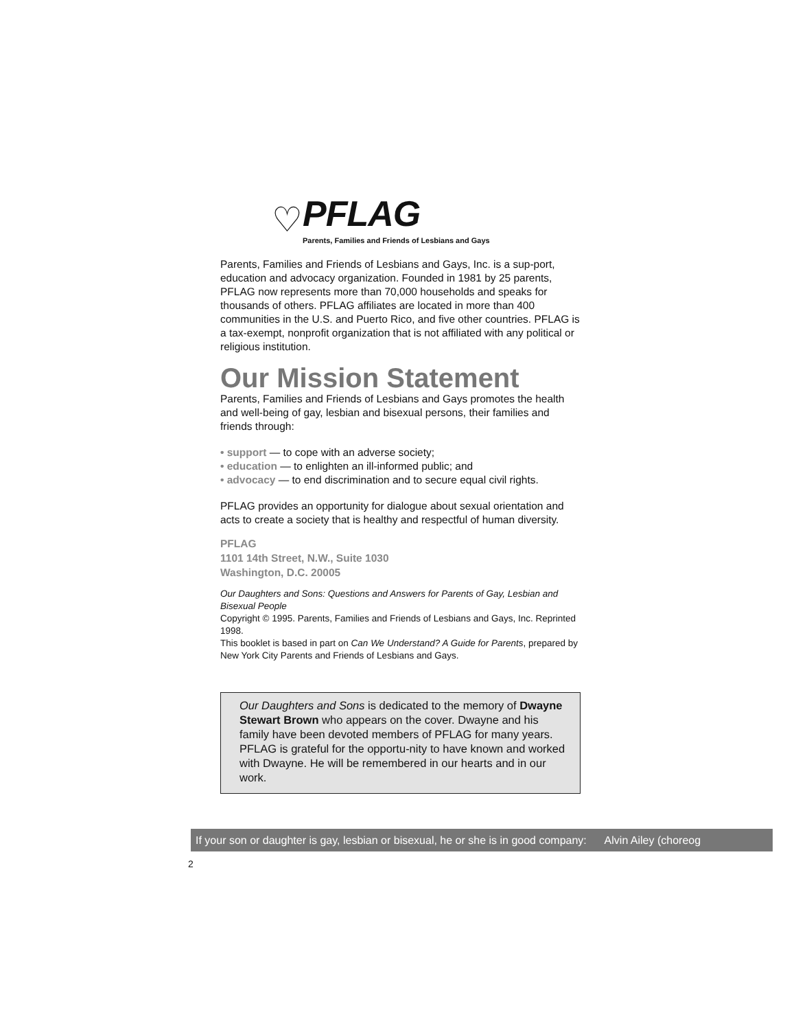♡
PFLAG
Parents, Families and Friends of Lesbians and Gays
Parents, Families and Friends of Lesbians and Gays, Inc. is a sup-port, education and advocacy organization. Founded in 1981 by 25 parents, PFLAG now represents more than 70,000 households and speaks for thousands of others. PFLAG affiliates are located in more than 400 communities in the U.S. and Puerto Rico, and five other countries. PFLAG is a tax-exempt, nonprofit organization that is not affiliated with any political or religious institution.
Our Mission Statement
Parents, Families and Friends of Lesbians and Gays promotes the health and well-being of gay, lesbian and bisexual persons, their families and friends through:
• support — to cope with an adverse society;
• education — to enlighten an ill-informed public; and
• advocacy — to end discrimination and to secure equal civil rights.
PFLAG provides an opportunity for dialogue about sexual orientation and acts to create a society that is healthy and respectful of human diversity.
PFLAG
1101 14th Street, N.W., Suite 1030
Washington, D.C. 20005
Our Daughters and Sons: Questions and Answers for Parents of Gay, Lesbian and Bisexual People
Copyright © 1995. Parents, Families and Friends of Lesbians and Gays, Inc. Reprinted 1998.
This booklet is based in part on Can We Understand? A Guide for Parents, prepared by New York City Parents and Friends of Lesbians and Gays.
Our Daughters and Sons is dedicated to the memory of Dwayne Stewart Brown who appears on the cover. Dwayne and his family have been devoted members of PFLAG for many years. PFLAG is grateful for the opportu-nity to have known and worked with Dwayne. He will be remembered in our hearts and in our work.
If your son or daughter is gay, lesbian or bisexual, he or she is in good company: Alvin Ailey (choreog
2